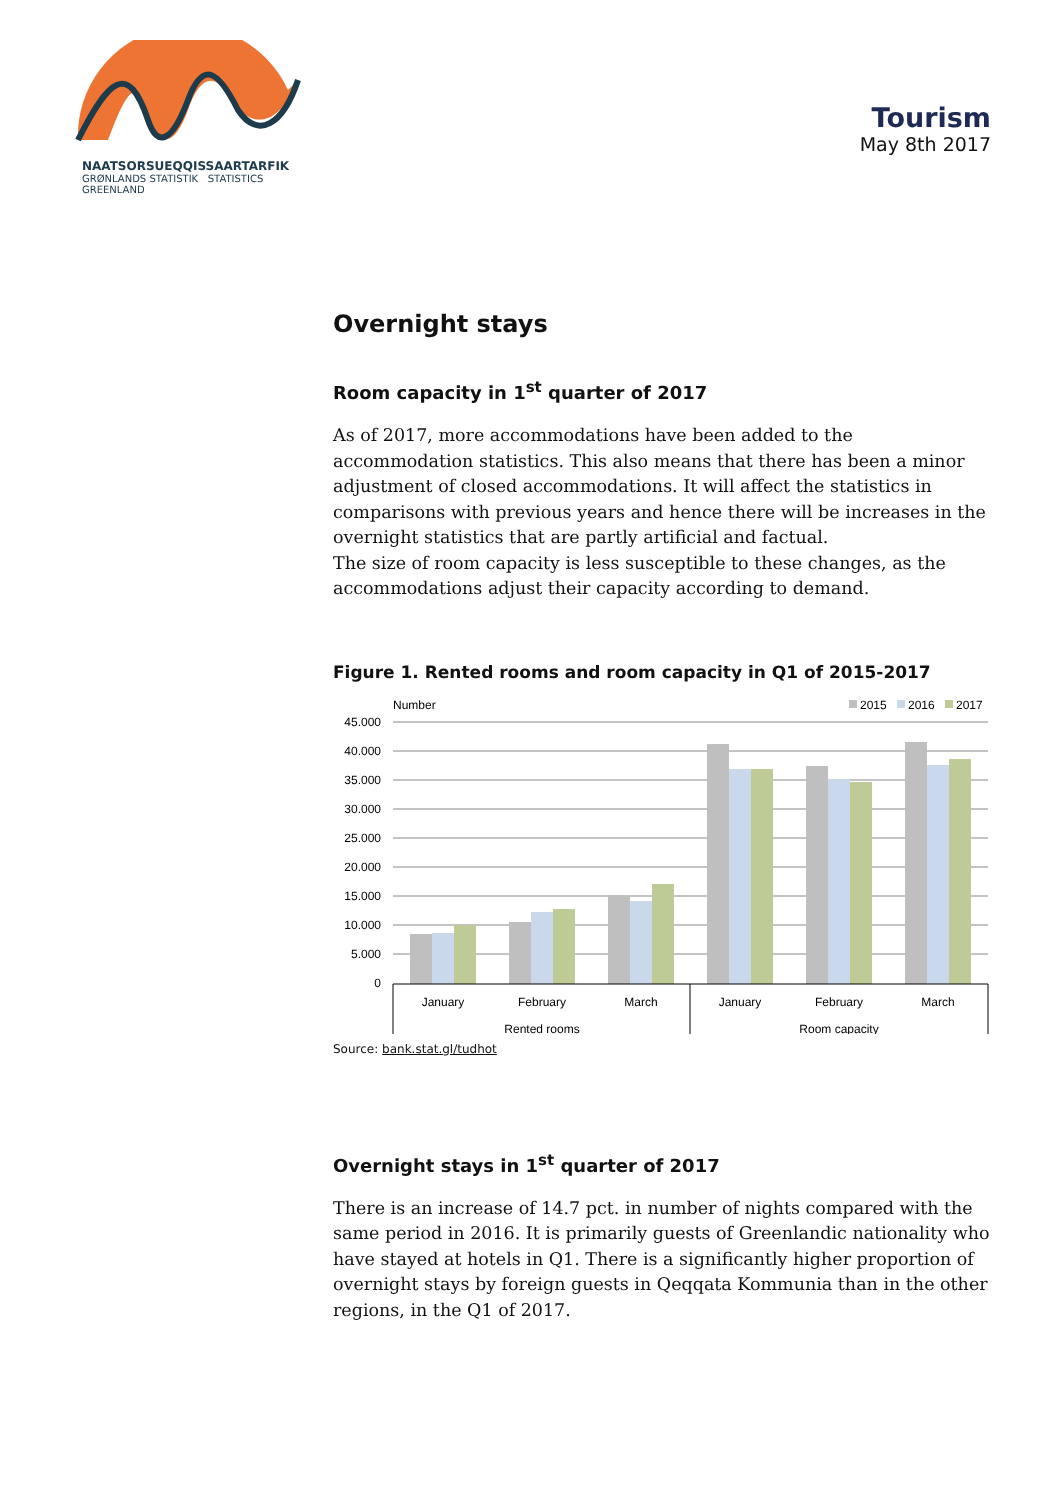NAATSORSUEQQISSAARTARFIK
GRØNLANDS STATISTIK STATISTICS GREENLAND
Tourism
May 8th 2017
Overnight stays
Room capacity in 1<sup>st</sup> quarter of 2017
As of 2017, more accommodations have been added to the accommodation statistics. This also means that there has been a minor adjustment of closed accommodations. It will affect the statistics in comparisons with previous years and hence there will be increases in the overnight statistics that are partly artificial and factual.
The size of room capacity is less susceptible to these changes, as the accommodations adjust their capacity according to demand.
Figure 1. Rented rooms and room capacity in Q1 of 2015-2017
Number
2015
2016
2017
45.000
40.000
35.000
30.000
25.000
20.000
15.000
10.000
5.000
0
January
February
March
January
February
March
Rented rooms
Room capacity
Source: bank.stat.gl/tudhot
Overnight stays in 1<sup>st</sup> quarter of 2017
There is an increase of 14.7 pct. in number of nights compared with the same period in 2016. It is primarily guests of Greenlandic nationality who have stayed at hotels in Q1. There is a significantly higher proportion of overnight stays by foreign guests in Qeqqata Kommunia than in the other regions, in the Q1 of 2017.